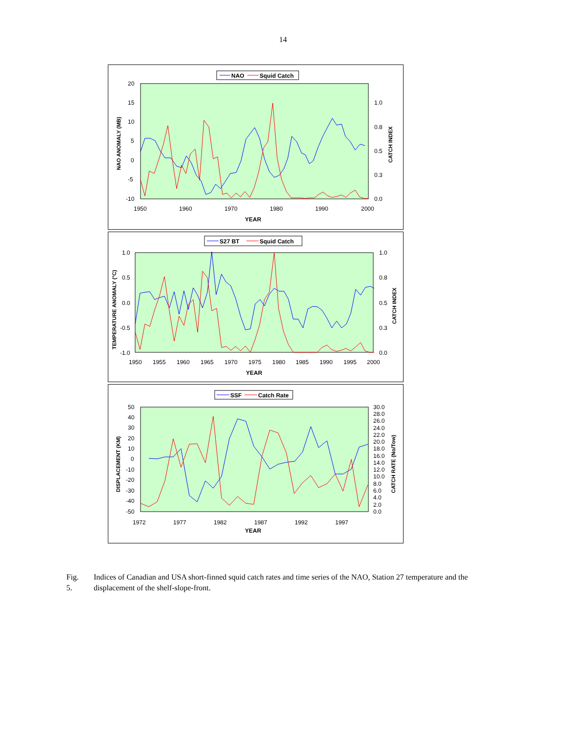14
NAO
Squid Catch
20
15
10
5
0
-5
-10
1.0
0.8
0.5
0.3
0.0
1950
1960
1970
1980
1990
2000
YEAR
NAO ANOMALY (MB)
CATCH INDEX
S27 BT
Squid Catch
1.0
0.5
0.0
-0.5
-1.0
1.0
0.8
0.5
0.3
0.0
1950
1955
1960
1965
1970
1975
1980
1985
1990
1995
2000
YEAR
TEMPERATURE ANOMALY (°C)
CATCH INDEX
SSF
Catch Rate
50
40
30
20
10
0
-10
-20
-30
-40
-50
30.0
28.0
26.0
24.0
22.0
20.0
18.0
16.0
14.0
12.0
10.0
8.0
6.0
4.0
2.0
0.0
1972
1977
1982
1987
1992
1997
YEAR
DISPLACEMENT (KM)
CATCH RATE (No/Tow)
Fig. 5. Indices of Canadian and USA short-finned squid catch rates and time series of the NAO, Station 27 temperature and the displacement of the shelf-slope-front.